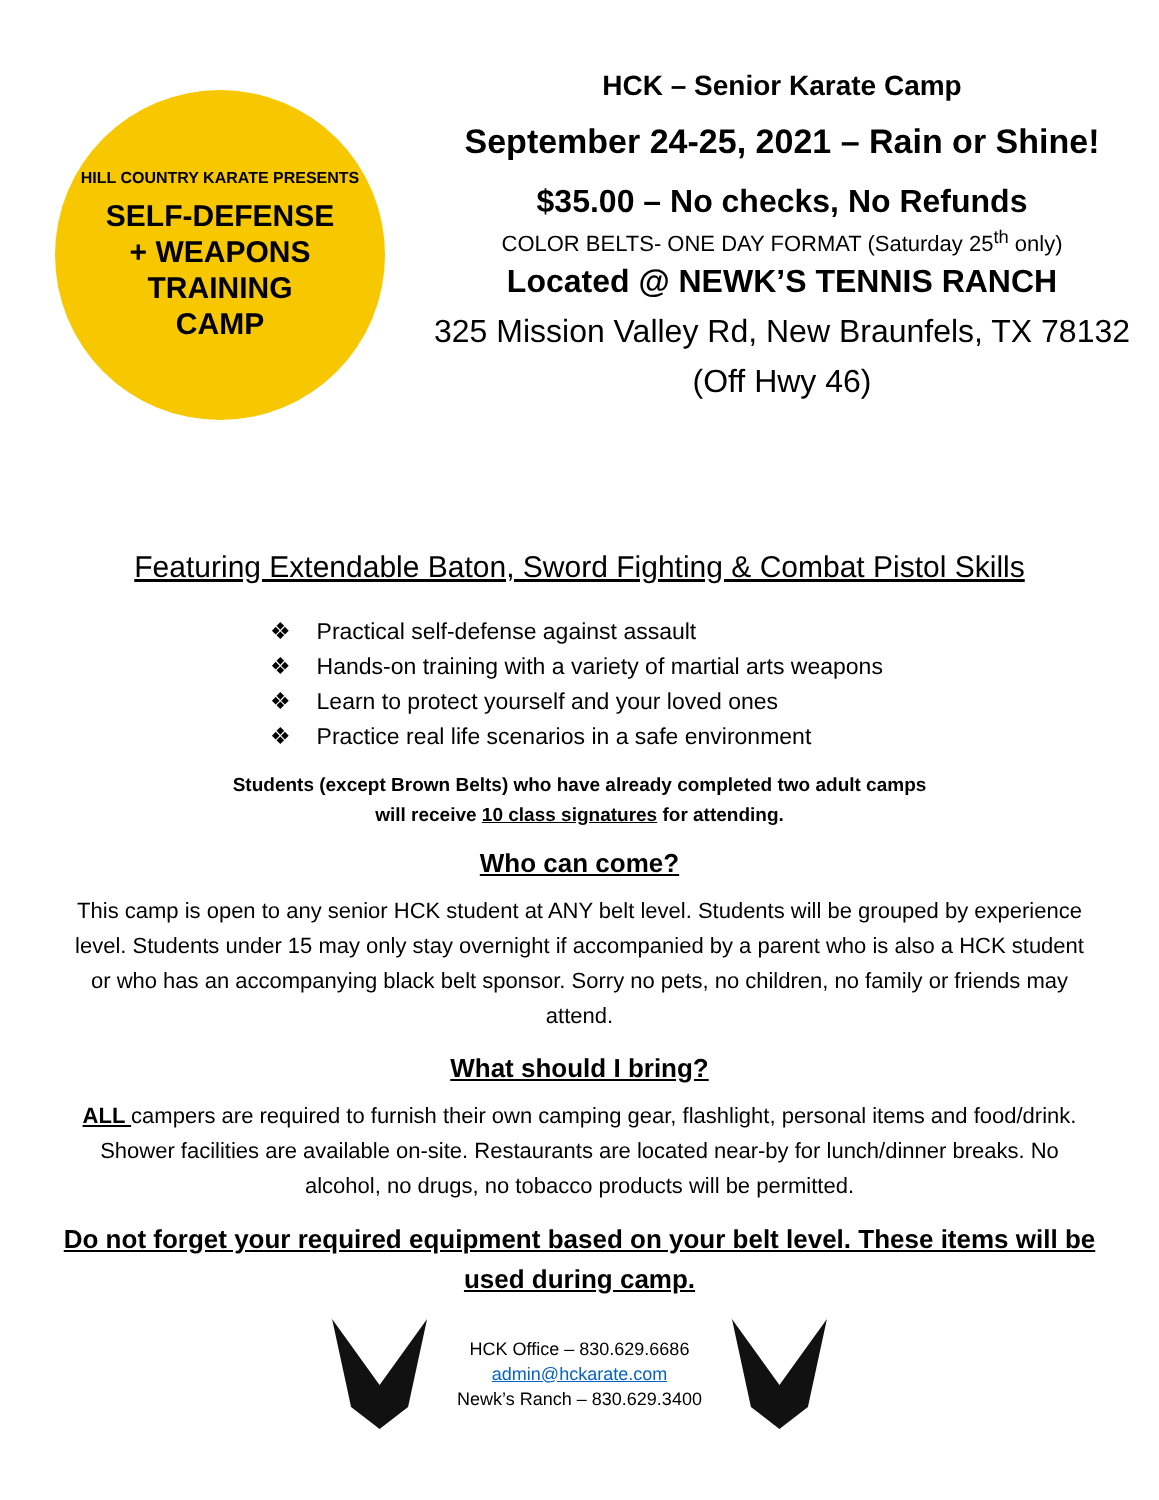HILL COUNTRY KARATE PRESENTS
SELF-DEFENSE
+ WEAPONS
TRAINING
CAMP
HCK – Senior Karate Camp
September 24-25, 2021 – Rain or Shine!
$35.00 – No checks, No Refunds
COLOR BELTS- ONE DAY FORMAT (Saturday 25<sup>th</sup> only)
Located @ NEWK’S TENNIS RANCH
325 Mission Valley Rd, New Braunfels, TX 78132 (Off Hwy 46)
Featuring Extendable Baton, Sword Fighting & Combat Pistol Skills
❖ Practical self-defense against assault
❖ Hands-on training with a variety of martial arts weapons
❖ Learn to protect yourself and your loved ones
❖ Practice real life scenarios in a safe environment
Students (except Brown Belts) who have already completed two adult camps
will receive 10 class signatures for attending.
Who can come?
This camp is open to any senior HCK student at ANY belt level. Students will be grouped by experience level. Students under 15 may only stay overnight if accompanied by a parent who is also a HCK student or who has an accompanying black belt sponsor. Sorry no pets, no children, no family or friends may attend.
What should I bring?
ALL campers are required to furnish their own camping gear, flashlight, personal items and food/drink. Shower facilities are available on-site. Restaurants are located near-by for lunch/dinner breaks. No alcohol, no drugs, no tobacco products will be permitted.
Do not forget your required equipment based on your belt level. These items will be used during camp.
HCK Office – 830.629.6686
admin@hckarate.com
Newk’s Ranch – 830.629.3400